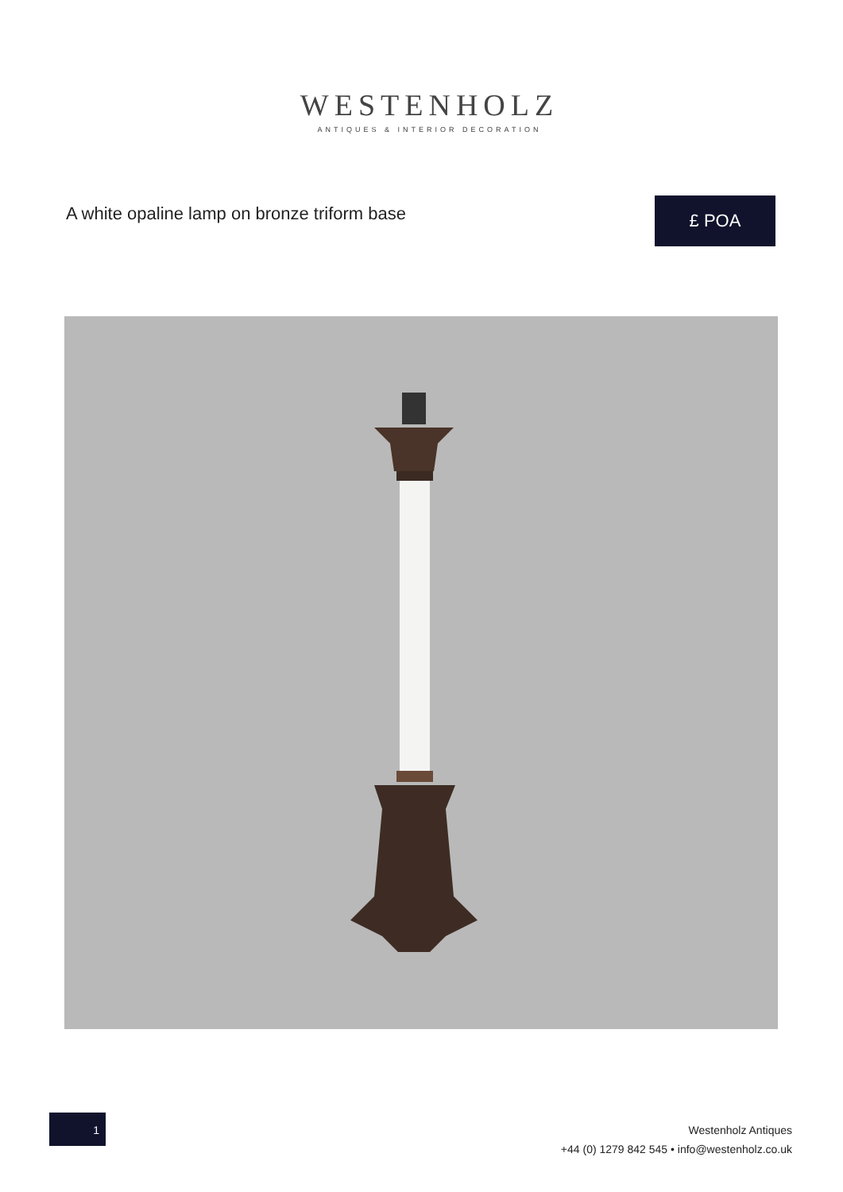WESTENHOLZ
ANTIQUES & INTERIOR DECORATION
A white opaline lamp on bronze triform base
£ POA
1
Westenholz Antiques
+44 (0) 1279 842 545 • info@westenholz.co.uk